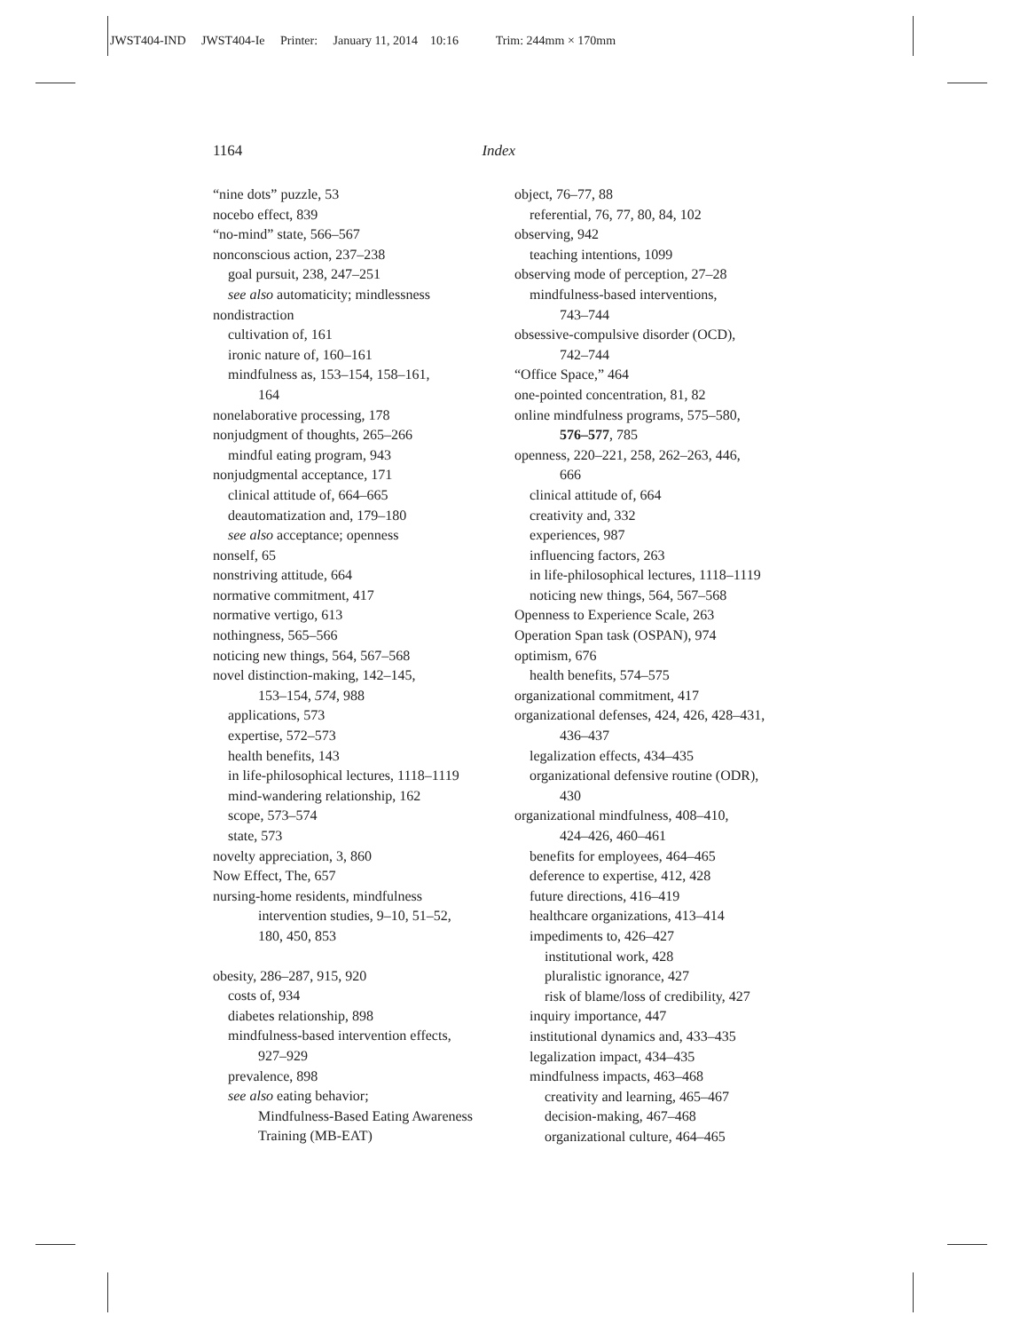JWST404-IND JWST404-Ie Printer: January 11, 2014 10:16 Trim: 244mm × 170mm
1164 Index
“nine dots” puzzle, 53
nocebo effect, 839
“no-mind” state, 566–567
nonconscious action, 237–238
goal pursuit, 238, 247–251
see also automaticity; mindlessness
nondistraction
cultivation of, 161
ironic nature of, 160–161
mindfulness as, 153–154, 158–161,
164
nonelaborative processing, 178
nonjudgment of thoughts, 265–266
mindful eating program, 943
nonjudgmental acceptance, 171
clinical attitude of, 664–665
deautomatization and, 179–180
see also acceptance; openness
nonself, 65
nonstriving attitude, 664
normative commitment, 417
normative vertigo, 613
nothingness, 565–566
noticing new things, 564, 567–568
novel distinction-making, 142–145,
153–154, 574, 988
applications, 573
expertise, 572–573
health benefits, 143
in life-philosophical lectures, 1118–1119
mind-wandering relationship, 162
scope, 573–574
state, 573
novelty appreciation, 3, 860
Now Effect, The, 657
nursing-home residents, mindfulness
intervention studies, 9–10, 51–52,
180, 450, 853
obesity, 286–287, 915, 920
costs of, 934
diabetes relationship, 898
mindfulness-based intervention effects,
927–929
prevalence, 898
see also eating behavior;
Mindfulness-Based Eating Awareness
Training (MB-EAT)
object, 76–77, 88
referential, 76, 77, 80, 84, 102
observing, 942
teaching intentions, 1099
observing mode of perception, 27–28
mindfulness-based interventions,
743–744
obsessive-compulsive disorder (OCD),
742–744
“Office Space,” 464
one-pointed concentration, 81, 82
online mindfulness programs, 575–580,
576–577, 785
openness, 220–221, 258, 262–263, 446,
666
clinical attitude of, 664
creativity and, 332
experiences, 987
influencing factors, 263
in life-philosophical lectures, 1118–1119
noticing new things, 564, 567–568
Openness to Experience Scale, 263
Operation Span task (OSPAN), 974
optimism, 676
health benefits, 574–575
organizational commitment, 417
organizational defenses, 424, 426, 428–431,
436–437
legalization effects, 434–435
organizational defensive routine (ODR),
430
organizational mindfulness, 408–410,
424–426, 460–461
benefits for employees, 464–465
deference to expertise, 412, 428
future directions, 416–419
healthcare organizations, 413–414
impediments to, 426–427
institutional work, 428
pluralistic ignorance, 427
risk of blame/loss of credibility, 427
inquiry importance, 447
institutional dynamics and, 433–435
legalization impact, 434–435
mindfulness impacts, 463–468
creativity and learning, 465–467
decision-making, 467–468
organizational culture, 464–465